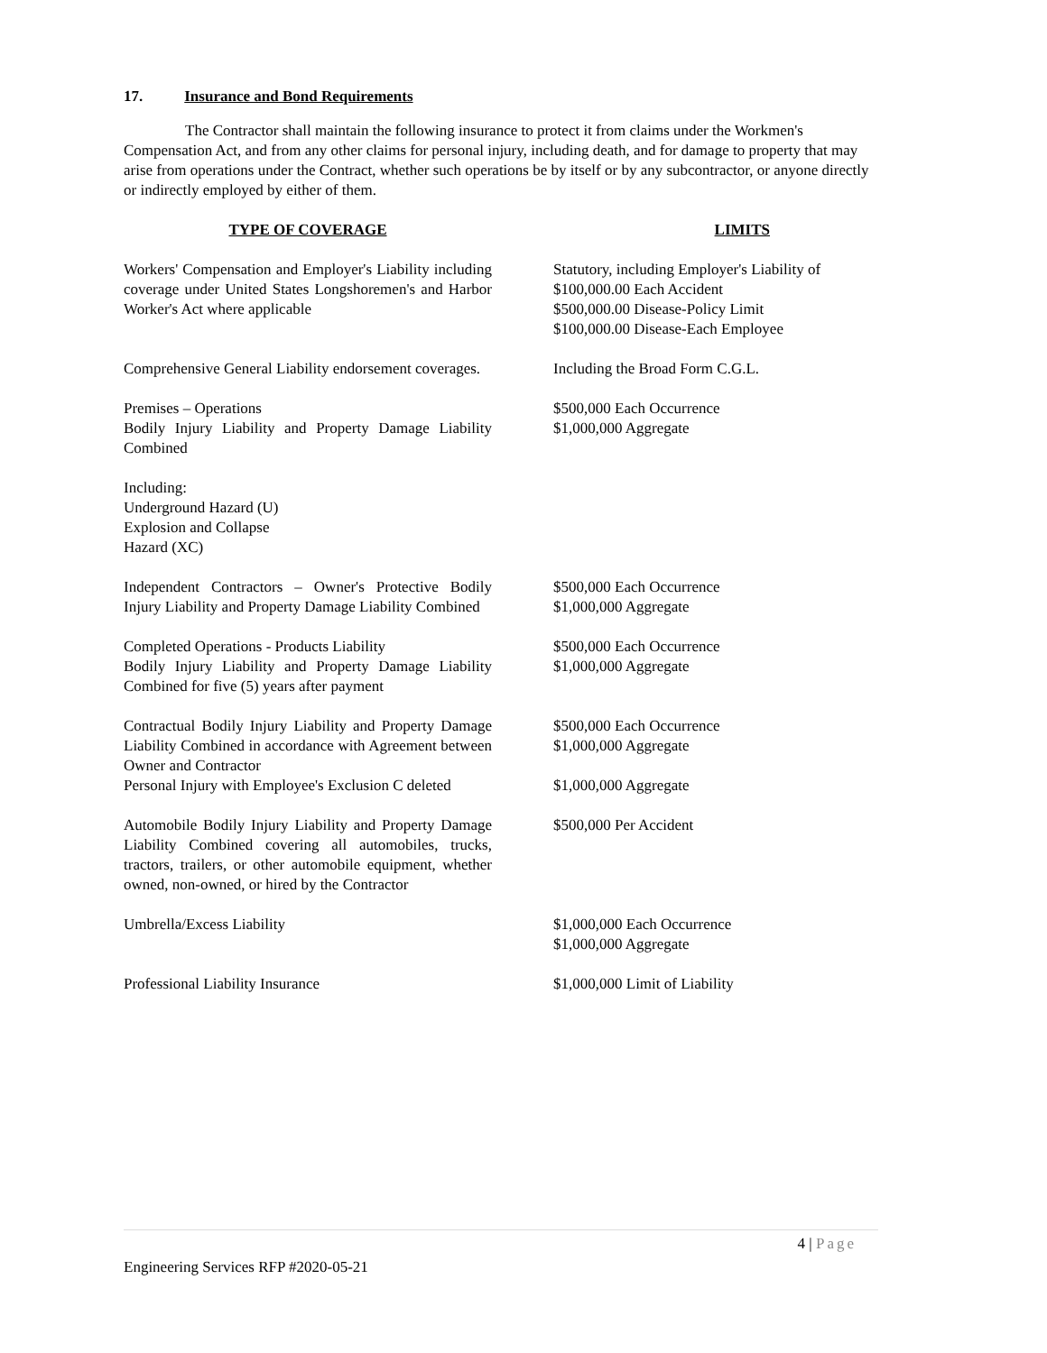17. Insurance and Bond Requirements
The Contractor shall maintain the following insurance to protect it from claims under the Workmen's Compensation Act, and from any other claims for personal injury, including death, and for damage to property that may arise from operations under the Contract, whether such operations be by itself or by any subcontractor, or anyone directly or indirectly employed by either of them.
| TYPE OF COVERAGE | LIMITS |
| --- | --- |
| Workers' Compensation and Employer's Liability including coverage under United States Longshoremen's and Harbor Worker's Act where applicable | Statutory, including Employer's Liability of $100,000.00 Each Accident $500,000.00 Disease-Policy Limit $100,000.00 Disease-Each Employee |
| Comprehensive General Liability endorsement coverages. | Including the Broad Form C.G.L. |
| Premises – Operations Bodily Injury Liability and Property Damage Liability Combined | $500,000 Each Occurrence $1,000,000 Aggregate |
| Including: Underground Hazard (U) Explosion and Collapse Hazard (XC) | |
| Independent Contractors – Owner's Protective Bodily Injury Liability and Property Damage Liability Combined | $500,000 Each Occurrence $1,000,000 Aggregate |
| Completed Operations - Products Liability Bodily Injury Liability and Property Damage Liability Combined for five (5) years after payment | $500,000 Each Occurrence $1,000,000 Aggregate |
| Contractual Bodily Injury Liability and Property Damage Liability Combined in accordance with Agreement between Owner and Contractor Personal Injury with Employee's Exclusion C deleted | $500,000 Each Occurrence $1,000,000 Aggregate $1,000,000 Aggregate |
| Automobile Bodily Injury Liability and Property Damage Liability Combined covering all automobiles, trucks, tractors, trailers, or other automobile equipment, whether owned, non-owned, or hired by the Contractor | $500,000 Per Accident |
| Umbrella/Excess Liability | $1,000,000 Each Occurrence $1,000,000 Aggregate |
| Professional Liability Insurance | $1,000,000 Limit of Liability |
4 | Page
Engineering Services RFP #2020-05-21